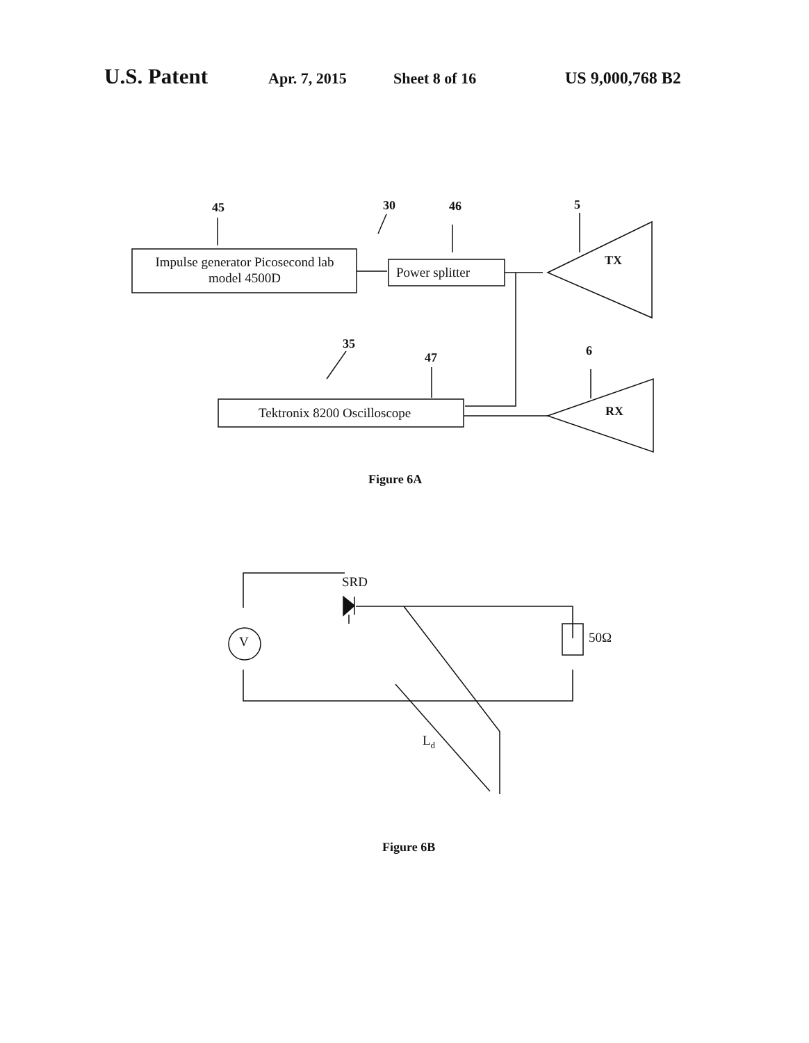U.S. Patent Apr. 7, 2015 Sheet 8 of 16 US 9,000,768 B2
45
30
46
5
35
47
6
TX
RX
Figure 6A
Figure 6B
Impulse generator Picosecond lab
model 4500D
Power splitter
Tektronix 8200 Oscilloscope
SRD
V
50Ω
Ld